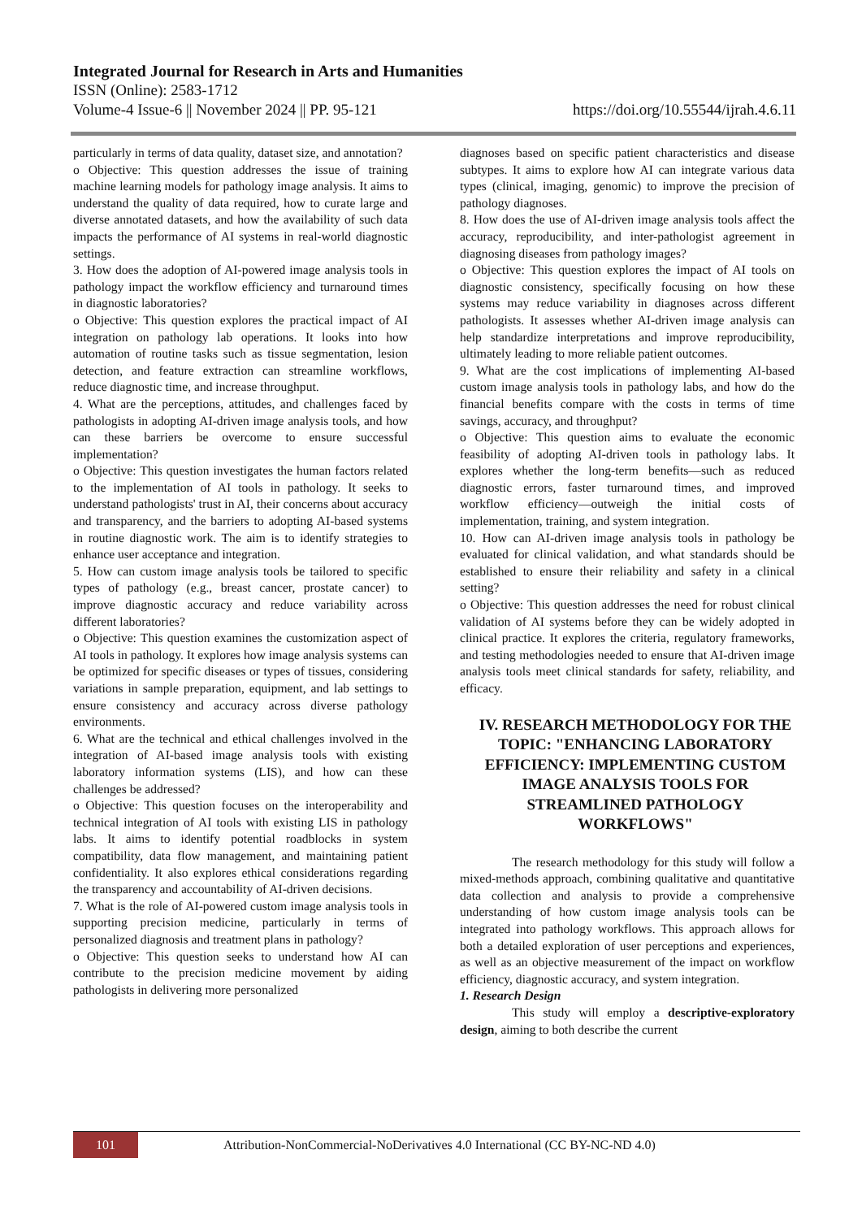Integrated Journal for Research in Arts and Humanities
ISSN (Online): 2583-1712
Volume-4 Issue-6 || November 2024 || PP. 95-121 https://doi.org/10.55544/ijrah.4.6.11
particularly in terms of data quality, dataset size, and annotation?
o Objective: This question addresses the issue of training machine learning models for pathology image analysis. It aims to understand the quality of data required, how to curate large and diverse annotated datasets, and how the availability of such data impacts the performance of AI systems in real-world diagnostic settings.
3. How does the adoption of AI-powered image analysis tools in pathology impact the workflow efficiency and turnaround times in diagnostic laboratories?
o Objective: This question explores the practical impact of AI integration on pathology lab operations. It looks into how automation of routine tasks such as tissue segmentation, lesion detection, and feature extraction can streamline workflows, reduce diagnostic time, and increase throughput.
4. What are the perceptions, attitudes, and challenges faced by pathologists in adopting AI-driven image analysis tools, and how can these barriers be overcome to ensure successful implementation?
o Objective: This question investigates the human factors related to the implementation of AI tools in pathology. It seeks to understand pathologists' trust in AI, their concerns about accuracy and transparency, and the barriers to adopting AI-based systems in routine diagnostic work. The aim is to identify strategies to enhance user acceptance and integration.
5. How can custom image analysis tools be tailored to specific types of pathology (e.g., breast cancer, prostate cancer) to improve diagnostic accuracy and reduce variability across different laboratories?
o Objective: This question examines the customization aspect of AI tools in pathology. It explores how image analysis systems can be optimized for specific diseases or types of tissues, considering variations in sample preparation, equipment, and lab settings to ensure consistency and accuracy across diverse pathology environments.
6. What are the technical and ethical challenges involved in the integration of AI-based image analysis tools with existing laboratory information systems (LIS), and how can these challenges be addressed?
o Objective: This question focuses on the interoperability and technical integration of AI tools with existing LIS in pathology labs. It aims to identify potential roadblocks in system compatibility, data flow management, and maintaining patient confidentiality. It also explores ethical considerations regarding the transparency and accountability of AI-driven decisions.
7. What is the role of AI-powered custom image analysis tools in supporting precision medicine, particularly in terms of personalized diagnosis and treatment plans in pathology?
o Objective: This question seeks to understand how AI can contribute to the precision medicine movement by aiding pathologists in delivering more personalized
diagnoses based on specific patient characteristics and disease subtypes. It aims to explore how AI can integrate various data types (clinical, imaging, genomic) to improve the precision of pathology diagnoses.
8. How does the use of AI-driven image analysis tools affect the accuracy, reproducibility, and inter-pathologist agreement in diagnosing diseases from pathology images?
o Objective: This question explores the impact of AI tools on diagnostic consistency, specifically focusing on how these systems may reduce variability in diagnoses across different pathologists. It assesses whether AI-driven image analysis can help standardize interpretations and improve reproducibility, ultimately leading to more reliable patient outcomes.
9. What are the cost implications of implementing AI-based custom image analysis tools in pathology labs, and how do the financial benefits compare with the costs in terms of time savings, accuracy, and throughput?
o Objective: This question aims to evaluate the economic feasibility of adopting AI-driven tools in pathology labs. It explores whether the long-term benefits—such as reduced diagnostic errors, faster turnaround times, and improved workflow efficiency—outweigh the initial costs of implementation, training, and system integration.
10. How can AI-driven image analysis tools in pathology be evaluated for clinical validation, and what standards should be established to ensure their reliability and safety in a clinical setting?
o Objective: This question addresses the need for robust clinical validation of AI systems before they can be widely adopted in clinical practice. It explores the criteria, regulatory frameworks, and testing methodologies needed to ensure that AI-driven image analysis tools meet clinical standards for safety, reliability, and efficacy.
IV. RESEARCH METHODOLOGY FOR THE TOPIC: "ENHANCING LABORATORY EFFICIENCY: IMPLEMENTING CUSTOM IMAGE ANALYSIS TOOLS FOR STREAMLINED PATHOLOGY WORKFLOWS"
The research methodology for this study will follow a mixed-methods approach, combining qualitative and quantitative data collection and analysis to provide a comprehensive understanding of how custom image analysis tools can be integrated into pathology workflows. This approach allows for both a detailed exploration of user perceptions and experiences, as well as an objective measurement of the impact on workflow efficiency, diagnostic accuracy, and system integration.
1. Research Design
This study will employ a descriptive-exploratory design, aiming to both describe the current
101
Attribution-NonCommercial-NoDerivatives 4.0 International (CC BY-NC-ND 4.0)